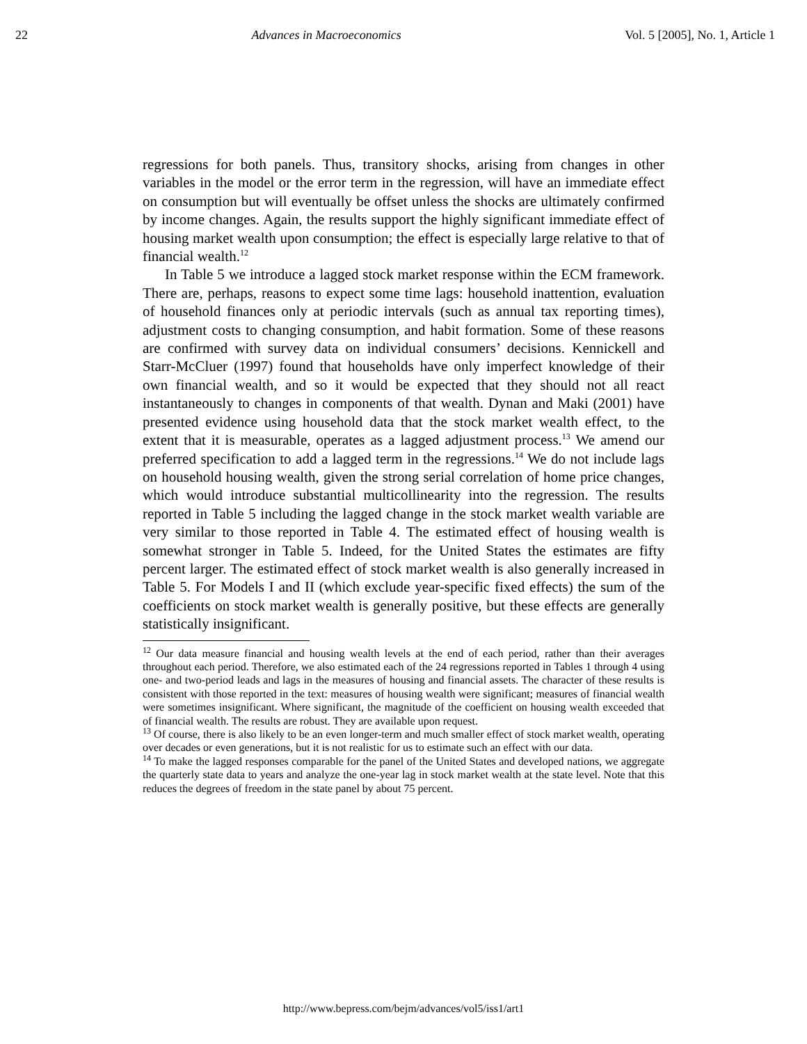22 Advances in Macroeconomics Vol. 5 [2005], No. 1, Article 1
regressions for both panels. Thus, transitory shocks, arising from changes in other variables in the model or the error term in the regression, will have an immediate effect on consumption but will eventually be offset unless the shocks are ultimately confirmed by income changes. Again, the results support the highly significant immediate effect of housing market wealth upon consumption; the effect is especially large relative to that of financial wealth.<sup>12</sup>
In Table 5 we introduce a lagged stock market response within the ECM framework. There are, perhaps, reasons to expect some time lags: household inattention, evaluation of household finances only at periodic intervals (such as annual tax reporting times), adjustment costs to changing consumption, and habit formation. Some of these reasons are confirmed with survey data on individual consumers’ decisions. Kennickell and Starr-McCluer (1997) found that households have only imperfect knowledge of their own financial wealth, and so it would be expected that they should not all react instantaneously to changes in components of that wealth. Dynan and Maki (2001) have presented evidence using household data that the stock market wealth effect, to the extent that it is measurable, operates as a lagged adjustment process.<sup>13</sup> We amend our preferred specification to add a lagged term in the regressions.<sup>14</sup> We do not include lags on household housing wealth, given the strong serial correlation of home price changes, which would introduce substantial multicollinearity into the regression. The results reported in Table 5 including the lagged change in the stock market wealth variable are very similar to those reported in Table 4. The estimated effect of housing wealth is somewhat stronger in Table 5. Indeed, for the United States the estimates are fifty percent larger. The estimated effect of stock market wealth is also generally increased in Table 5. For Models I and II (which exclude year-specific fixed effects) the sum of the coefficients on stock market wealth is generally positive, but these effects are generally statistically insignificant.
<sup>12</sup> Our data measure financial and housing wealth levels at the end of each period, rather than their averages throughout each period. Therefore, we also estimated each of the 24 regressions reported in Tables 1 through 4 using one- and two-period leads and lags in the measures of housing and financial assets. The character of these results is consistent with those reported in the text: measures of housing wealth were significant; measures of financial wealth were sometimes insignificant. Where significant, the magnitude of the coefficient on housing wealth exceeded that of financial wealth. The results are robust. They are available upon request.
<sup>13</sup> Of course, there is also likely to be an even longer-term and much smaller effect of stock market wealth, operating over decades or even generations, but it is not realistic for us to estimate such an effect with our data.
<sup>14</sup> To make the lagged responses comparable for the panel of the United States and developed nations, we aggregate the quarterly state data to years and analyze the one-year lag in stock market wealth at the state level. Note that this reduces the degrees of freedom in the state panel by about 75 percent.
http://www.bepress.com/bejm/advances/vol5/iss1/art1